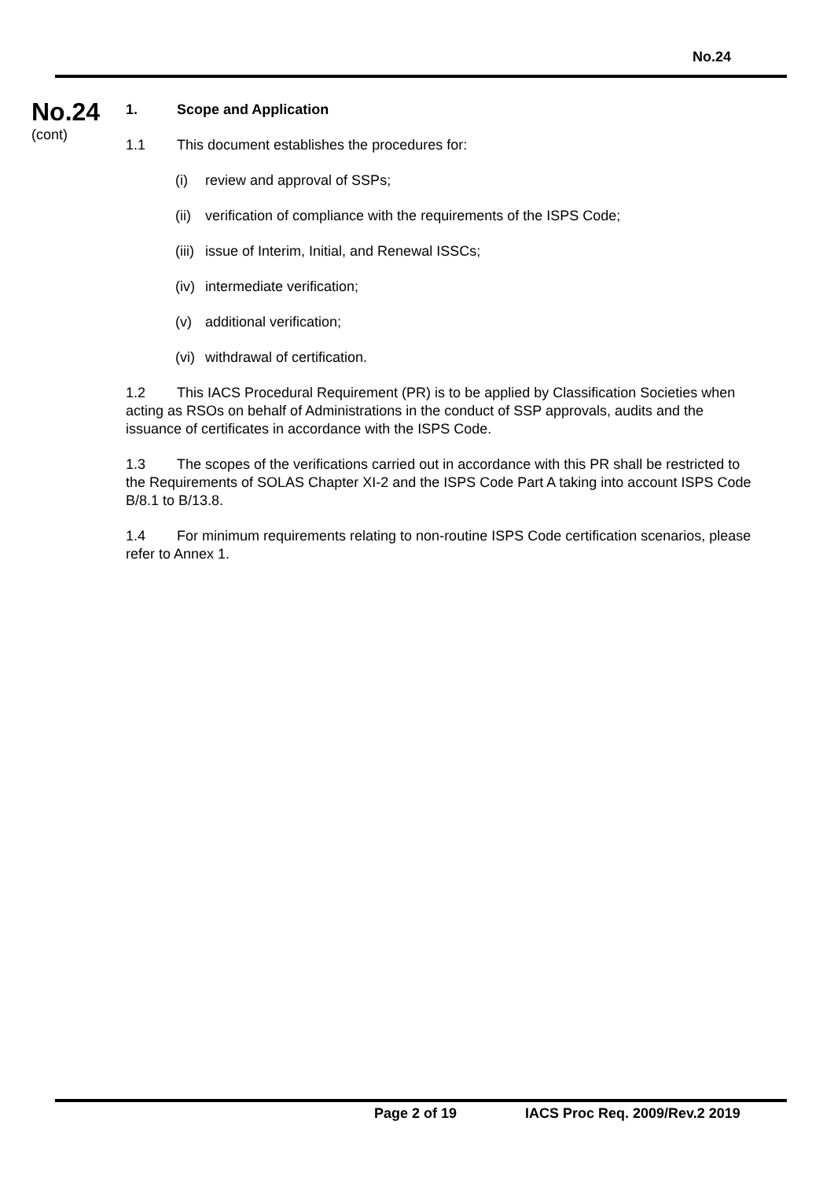No.24
No.24
(cont)
1. Scope and Application
1.1 This document establishes the procedures for:
(i) review and approval of SSPs;
(ii) verification of compliance with the requirements of the ISPS Code;
(iii) issue of Interim, Initial, and Renewal ISSCs;
(iv) intermediate verification;
(v) additional verification;
(vi) withdrawal of certification.
1.2 This IACS Procedural Requirement (PR) is to be applied by Classification Societies when acting as RSOs on behalf of Administrations in the conduct of SSP approvals, audits and the issuance of certificates in accordance with the ISPS Code.
1.3 The scopes of the verifications carried out in accordance with this PR shall be restricted to the Requirements of SOLAS Chapter XI-2 and the ISPS Code Part A taking into account ISPS Code B/8.1 to B/13.8.
1.4 For minimum requirements relating to non-routine ISPS Code certification scenarios, please refer to Annex 1.
Page 2 of 19 IACS Proc Req. 2009/Rev.2 2019